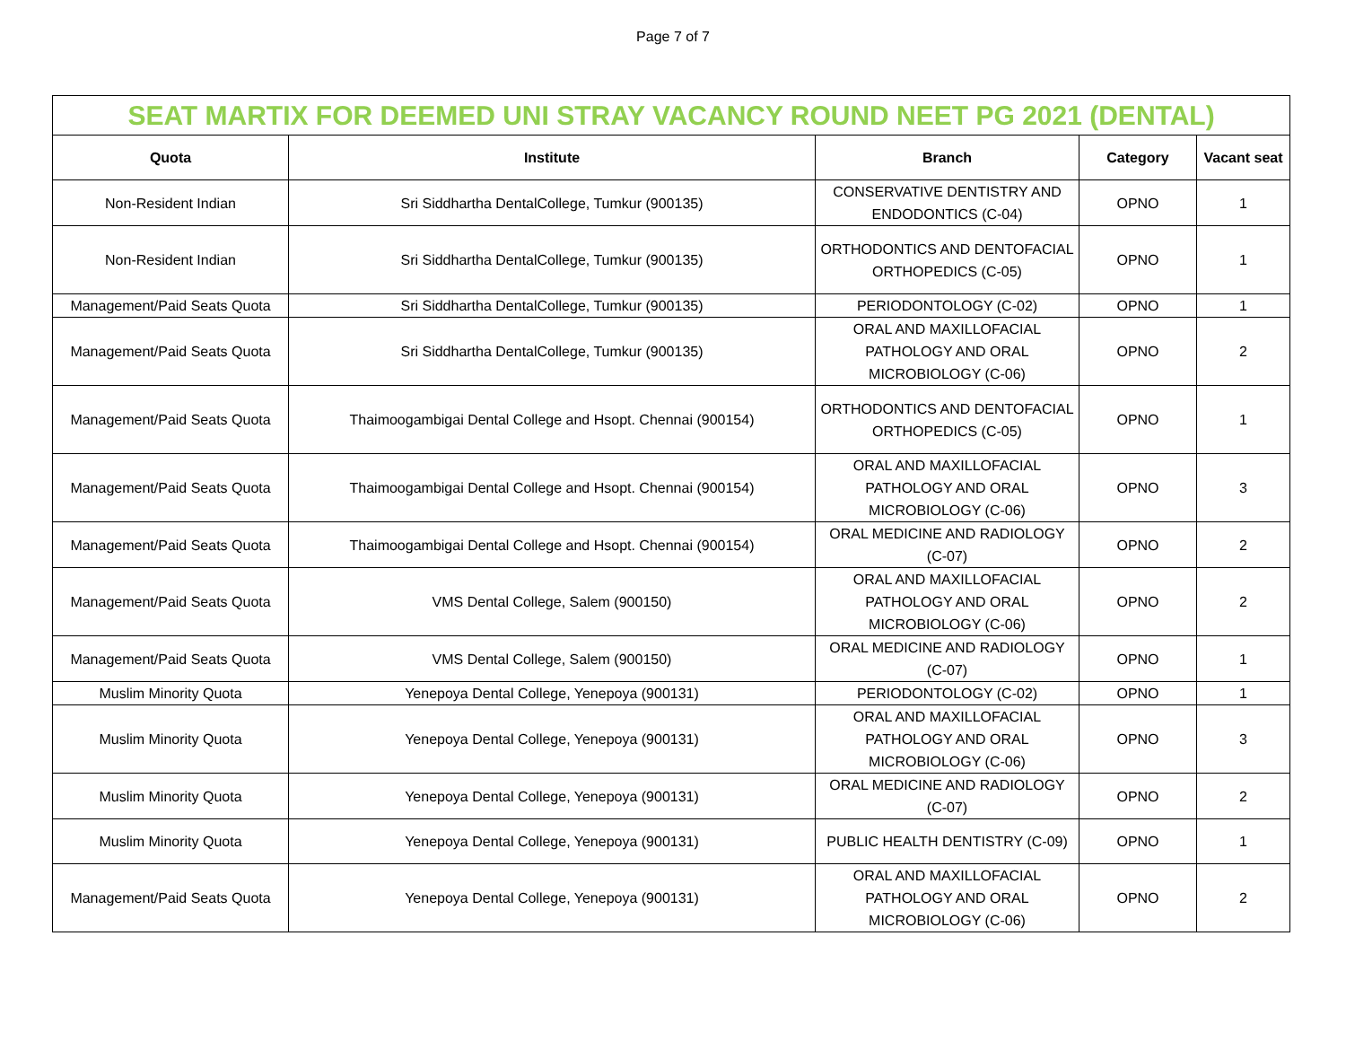Page 7 of 7
| SEAT MARTIX FOR DEEMED UNI STRAY VACANCY ROUND NEET PG 2021 (DENTAL) | | | | |
| Quota | Institute | Branch | Category | Vacant seat |
| Non-Resident Indian | Sri Siddhartha DentalCollege, Tumkur (900135) | CONSERVATIVE DENTISTRY AND ENDODONTICS (C-04) | OPNO | 1 |
| Non-Resident Indian | Sri Siddhartha DentalCollege, Tumkur (900135) | ORTHODONTICS AND DENTOFACIAL ORTHOPEDICS (C-05) | OPNO | 1 |
| Management/Paid Seats Quota | Sri Siddhartha DentalCollege, Tumkur (900135) | PERIODONTOLOGY (C-02) | OPNO | 1 |
| Management/Paid Seats Quota | Sri Siddhartha DentalCollege, Tumkur (900135) | ORAL AND MAXILLOFACIAL PATHOLOGY AND ORAL MICROBIOLOGY (C-06) | OPNO | 2 |
| Management/Paid Seats Quota | Thaimoogambigai Dental College and Hsopt. Chennai (900154) | ORTHODONTICS AND DENTOFACIAL ORTHOPEDICS (C-05) | OPNO | 1 |
| Management/Paid Seats Quota | Thaimoogambigai Dental College and Hsopt. Chennai (900154) | ORAL AND MAXILLOFACIAL PATHOLOGY AND ORAL MICROBIOLOGY (C-06) | OPNO | 3 |
| Management/Paid Seats Quota | Thaimoogambigai Dental College and Hsopt. Chennai (900154) | ORAL MEDICINE AND RADIOLOGY (C-07) | OPNO | 2 |
| Management/Paid Seats Quota | VMS Dental College, Salem (900150) | ORAL AND MAXILLOFACIAL PATHOLOGY AND ORAL MICROBIOLOGY (C-06) | OPNO | 2 |
| Management/Paid Seats Quota | VMS Dental College, Salem (900150) | ORAL MEDICINE AND RADIOLOGY (C-07) | OPNO | 1 |
| Muslim Minority Quota | Yenepoya Dental College, Yenepoya (900131) | PERIODONTOLOGY (C-02) | OPNO | 1 |
| Muslim Minority Quota | Yenepoya Dental College, Yenepoya (900131) | ORAL AND MAXILLOFACIAL PATHOLOGY AND ORAL MICROBIOLOGY (C-06) | OPNO | 3 |
| Muslim Minority Quota | Yenepoya Dental College, Yenepoya (900131) | ORAL MEDICINE AND RADIOLOGY (C-07) | OPNO | 2 |
| Muslim Minority Quota | Yenepoya Dental College, Yenepoya (900131) | PUBLIC HEALTH DENTISTRY (C-09) | OPNO | 1 |
| Management/Paid Seats Quota | Yenepoya Dental College, Yenepoya (900131) | ORAL AND MAXILLOFACIAL PATHOLOGY AND ORAL MICROBIOLOGY (C-06) | OPNO | 2 |